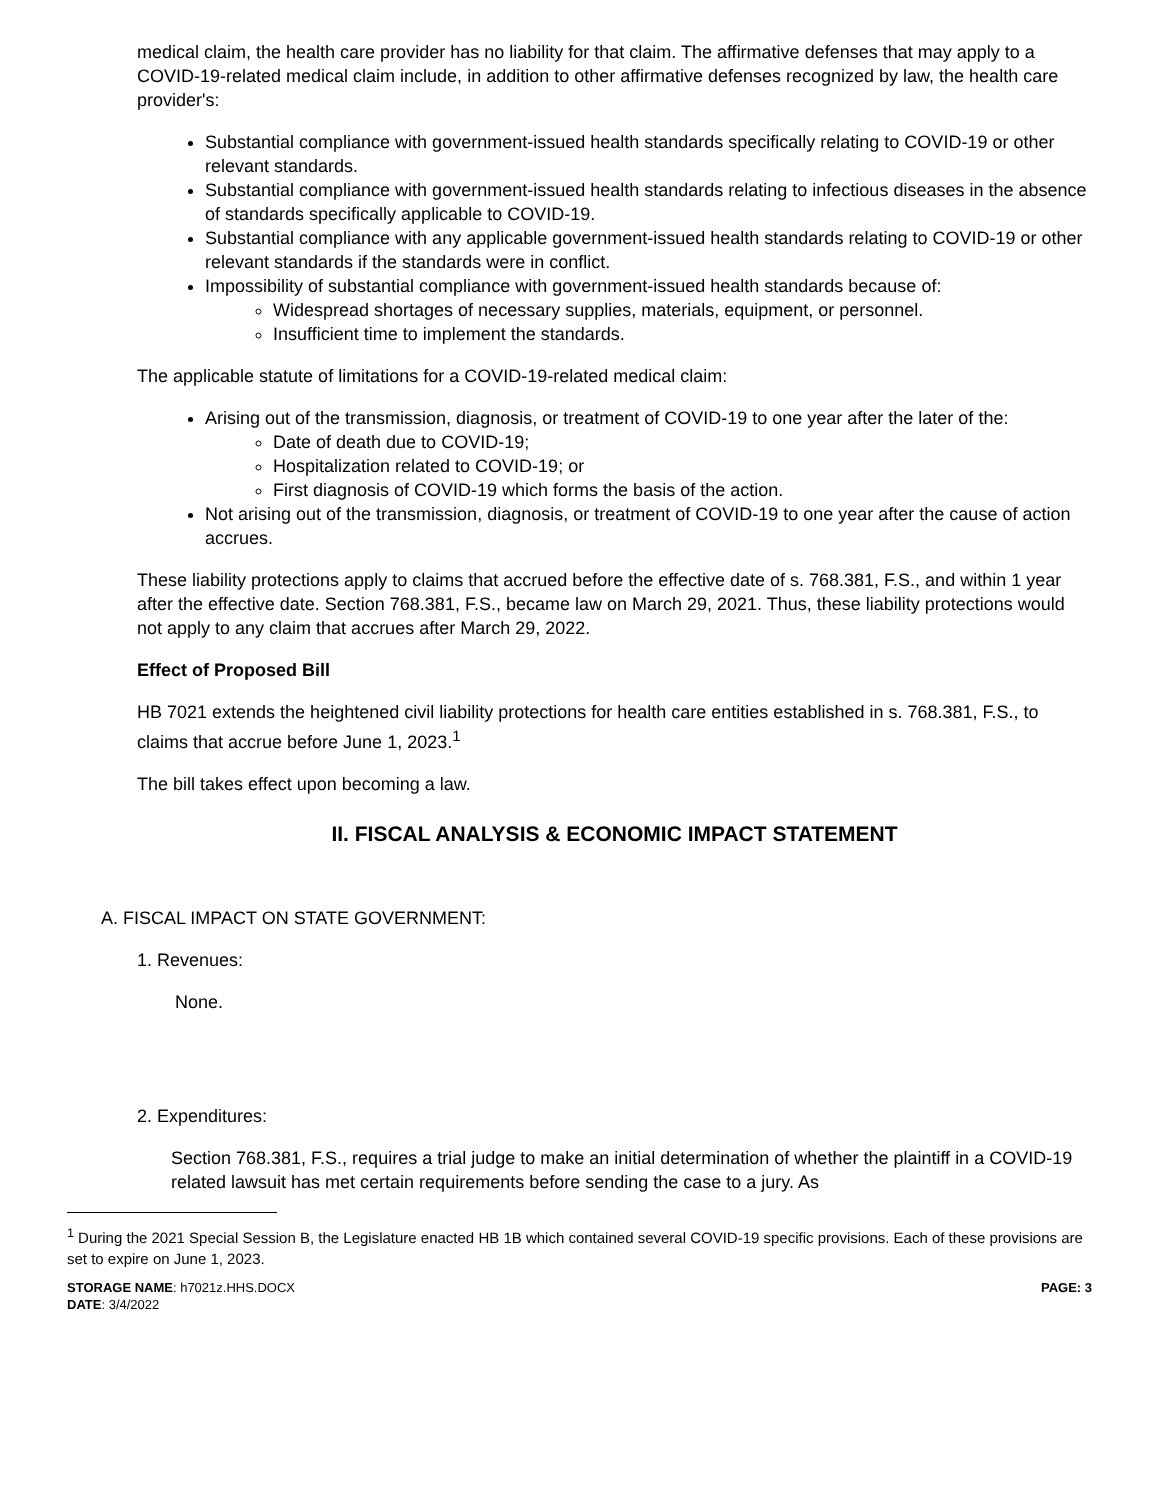medical claim, the health care provider has no liability for that claim. The affirmative defenses that may apply to a COVID-19-related medical claim include, in addition to other affirmative defenses recognized by law, the health care provider's:
Substantial compliance with government-issued health standards specifically relating to COVID-19 or other relevant standards.
Substantial compliance with government-issued health standards relating to infectious diseases in the absence of standards specifically applicable to COVID-19.
Substantial compliance with any applicable government-issued health standards relating to COVID-19 or other relevant standards if the standards were in conflict.
Impossibility of substantial compliance with government-issued health standards because of:
Widespread shortages of necessary supplies, materials, equipment, or personnel.
Insufficient time to implement the standards.
The applicable statute of limitations for a COVID-19-related medical claim:
Arising out of the transmission, diagnosis, or treatment of COVID-19 to one year after the later of the:
Date of death due to COVID-19;
Hospitalization related to COVID-19; or
First diagnosis of COVID-19 which forms the basis of the action.
Not arising out of the transmission, diagnosis, or treatment of COVID-19 to one year after the cause of action accrues.
These liability protections apply to claims that accrued before the effective date of s. 768.381, F.S., and within 1 year after the effective date. Section 768.381, F.S., became law on March 29, 2021. Thus, these liability protections would not apply to any claim that accrues after March 29, 2022.
Effect of Proposed Bill
HB 7021 extends the heightened civil liability protections for health care entities established in s. 768.381, F.S., to claims that accrue before June 1, 2023.<sup>1</sup>
The bill takes effect upon becoming a law.
II. FISCAL ANALYSIS & ECONOMIC IMPACT STATEMENT
A. FISCAL IMPACT ON STATE GOVERNMENT:
1. Revenues:
None.
2. Expenditures:
Section 768.381, F.S., requires a trial judge to make an initial determination of whether the plaintiff in a COVID-19 related lawsuit has met certain requirements before sending the case to a jury. As
<sup>1</sup> During the 2021 Special Session B, the Legislature enacted HB 1B which contained several COVID-19 specific provisions. Each of these provisions are set to expire on June 1, 2023.
STORAGE NAME: h7021z.HHS.DOCX
DATE: 3/4/2022
PAGE: 3